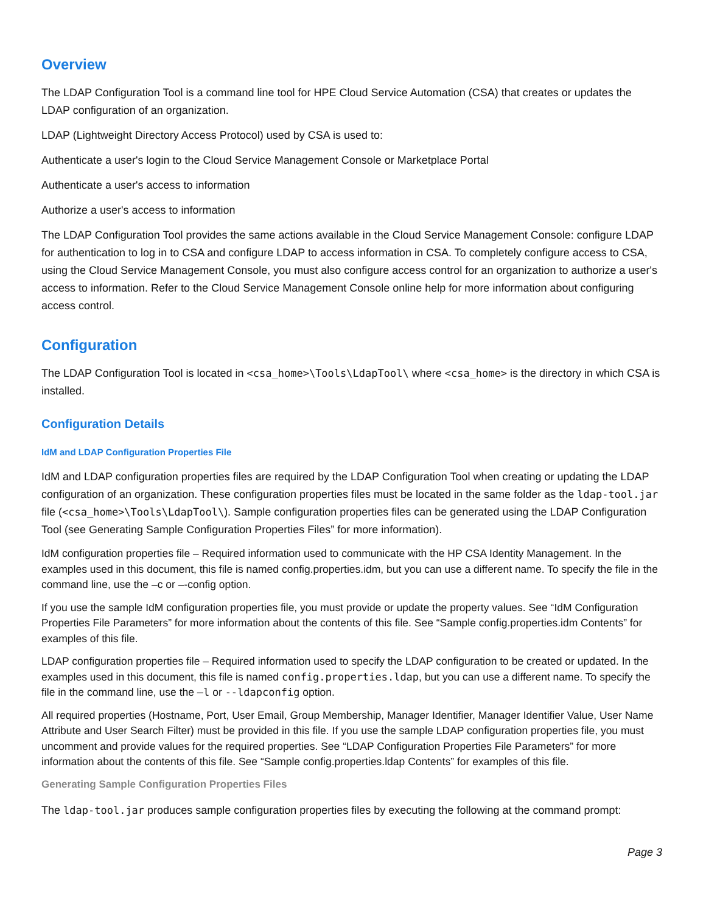Overview
The LDAP Configuration Tool is a command line tool for HPE Cloud Service Automation (CSA) that creates or updates the LDAP configuration of an organization.
LDAP (Lightweight Directory Access Protocol) used by CSA is used to:
Authenticate a user's login to the Cloud Service Management Console or Marketplace Portal
Authenticate a user's access to information
Authorize a user's access to information
The LDAP Configuration Tool provides the same actions available in the Cloud Service Management Console: configure LDAP for authentication to log in to CSA and configure LDAP to access information in CSA. To completely configure access to CSA, using the Cloud Service Management Console, you must also configure access control for an organization to authorize a user's access to information. Refer to the Cloud Service Management Console online help for more information about configuring access control.
Configuration
The LDAP Configuration Tool is located in <csa_home>\Tools\LdapTool\ where <csa_home> is the directory in which CSA is installed.
Configuration Details
IdM and LDAP Configuration Properties File
IdM and LDAP configuration properties files are required by the LDAP Configuration Tool when creating or updating the LDAP configuration of an organization. These configuration properties files must be located in the same folder as the ldap-tool.jar file (<csa_home>\Tools\LdapTool\). Sample configuration properties files can be generated using the LDAP Configuration Tool (see Generating Sample Configuration Properties Files” for more information).
IdM configuration properties file – Required information used to communicate with the HP CSA Identity Management. In the examples used in this document, this file is named config.properties.idm, but you can use a different name. To specify the file in the command line, use the –c or –-config option.
If you use the sample IdM configuration properties file, you must provide or update the property values. See “IdM Configuration Properties File Parameters” for more information about the contents of this file. See “Sample config.properties.idm Contents” for examples of this file.
LDAP configuration properties file – Required information used to specify the LDAP configuration to be created or updated. In the examples used in this document, this file is named config.properties.ldap, but you can use a different name. To specify the file in the command line, use the –l or --ldapconfig option.
All required properties (Hostname, Port, User Email, Group Membership, Manager Identifier, Manager Identifier Value, User Name Attribute and User Search Filter) must be provided in this file. If you use the sample LDAP configuration properties file, you must uncomment and provide values for the required properties. See “LDAP Configuration Properties File Parameters” for more information about the contents of this file. See “Sample config.properties.ldap Contents” for examples of this file.
Generating Sample Configuration Properties Files
The ldap-tool.jar produces sample configuration properties files by executing the following at the command prompt:
Page 3